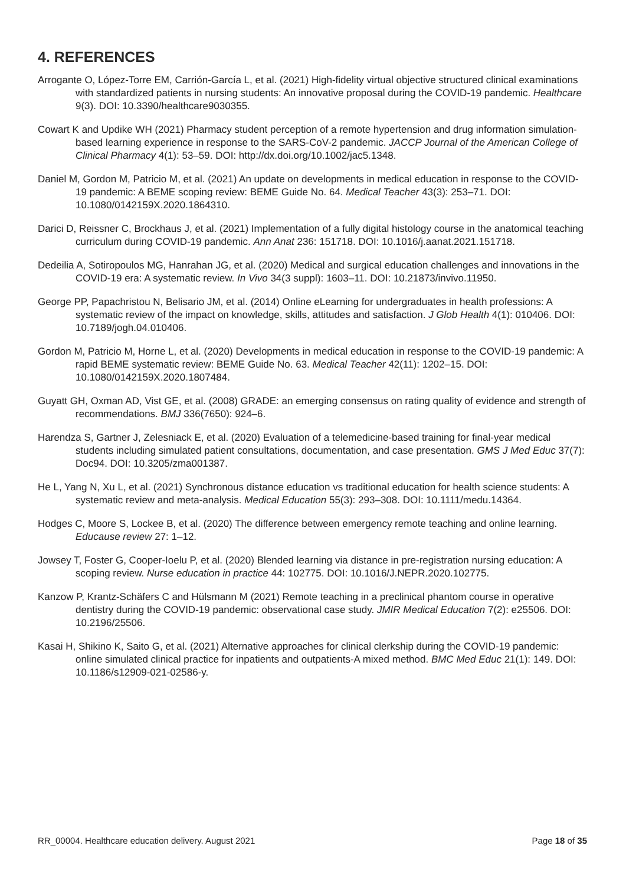4. REFERENCES
Arrogante O, López-Torre EM, Carrión-García L, et al. (2021) High-fidelity virtual objective structured clinical examinations with standardized patients in nursing students: An innovative proposal during the COVID-19 pandemic. Healthcare 9(3). DOI: 10.3390/healthcare9030355.
Cowart K and Updike WH (2021) Pharmacy student perception of a remote hypertension and drug information simulation-based learning experience in response to the SARS-CoV-2 pandemic. JACCP Journal of the American College of Clinical Pharmacy 4(1): 53–59. DOI: http://dx.doi.org/10.1002/jac5.1348.
Daniel M, Gordon M, Patricio M, et al. (2021) An update on developments in medical education in response to the COVID-19 pandemic: A BEME scoping review: BEME Guide No. 64. Medical Teacher 43(3): 253–71. DOI: 10.1080/0142159X.2020.1864310.
Darici D, Reissner C, Brockhaus J, et al. (2021) Implementation of a fully digital histology course in the anatomical teaching curriculum during COVID-19 pandemic. Ann Anat 236: 151718. DOI: 10.1016/j.aanat.2021.151718.
Dedeilia A, Sotiropoulos MG, Hanrahan JG, et al. (2020) Medical and surgical education challenges and innovations in the COVID-19 era: A systematic review. In Vivo 34(3 suppl): 1603–11. DOI: 10.21873/invivo.11950.
George PP, Papachristou N, Belisario JM, et al. (2014) Online eLearning for undergraduates in health professions: A systematic review of the impact on knowledge, skills, attitudes and satisfaction. J Glob Health 4(1): 010406. DOI: 10.7189/jogh.04.010406.
Gordon M, Patricio M, Horne L, et al. (2020) Developments in medical education in response to the COVID-19 pandemic: A rapid BEME systematic review: BEME Guide No. 63. Medical Teacher 42(11): 1202–15. DOI: 10.1080/0142159X.2020.1807484.
Guyatt GH, Oxman AD, Vist GE, et al. (2008) GRADE: an emerging consensus on rating quality of evidence and strength of recommendations. BMJ 336(7650): 924–6.
Harendza S, Gartner J, Zelesniack E, et al. (2020) Evaluation of a telemedicine-based training for final-year medical students including simulated patient consultations, documentation, and case presentation. GMS J Med Educ 37(7): Doc94. DOI: 10.3205/zma001387.
He L, Yang N, Xu L, et al. (2021) Synchronous distance education vs traditional education for health science students: A systematic review and meta-analysis. Medical Education 55(3): 293–308. DOI: 10.1111/medu.14364.
Hodges C, Moore S, Lockee B, et al. (2020) The difference between emergency remote teaching and online learning. Educause review 27: 1–12.
Jowsey T, Foster G, Cooper-Ioelu P, et al. (2020) Blended learning via distance in pre-registration nursing education: A scoping review. Nurse education in practice 44: 102775. DOI: 10.1016/J.NEPR.2020.102775.
Kanzow P, Krantz-Schäfers C and Hülsmann M (2021) Remote teaching in a preclinical phantom course in operative dentistry during the COVID-19 pandemic: observational case study. JMIR Medical Education 7(2): e25506. DOI: 10.2196/25506.
Kasai H, Shikino K, Saito G, et al. (2021) Alternative approaches for clinical clerkship during the COVID-19 pandemic: online simulated clinical practice for inpatients and outpatients-A mixed method. BMC Med Educ 21(1): 149. DOI: 10.1186/s12909-021-02586-y.
RR_00004. Healthcare education delivery. August 2021 Page 18 of 35